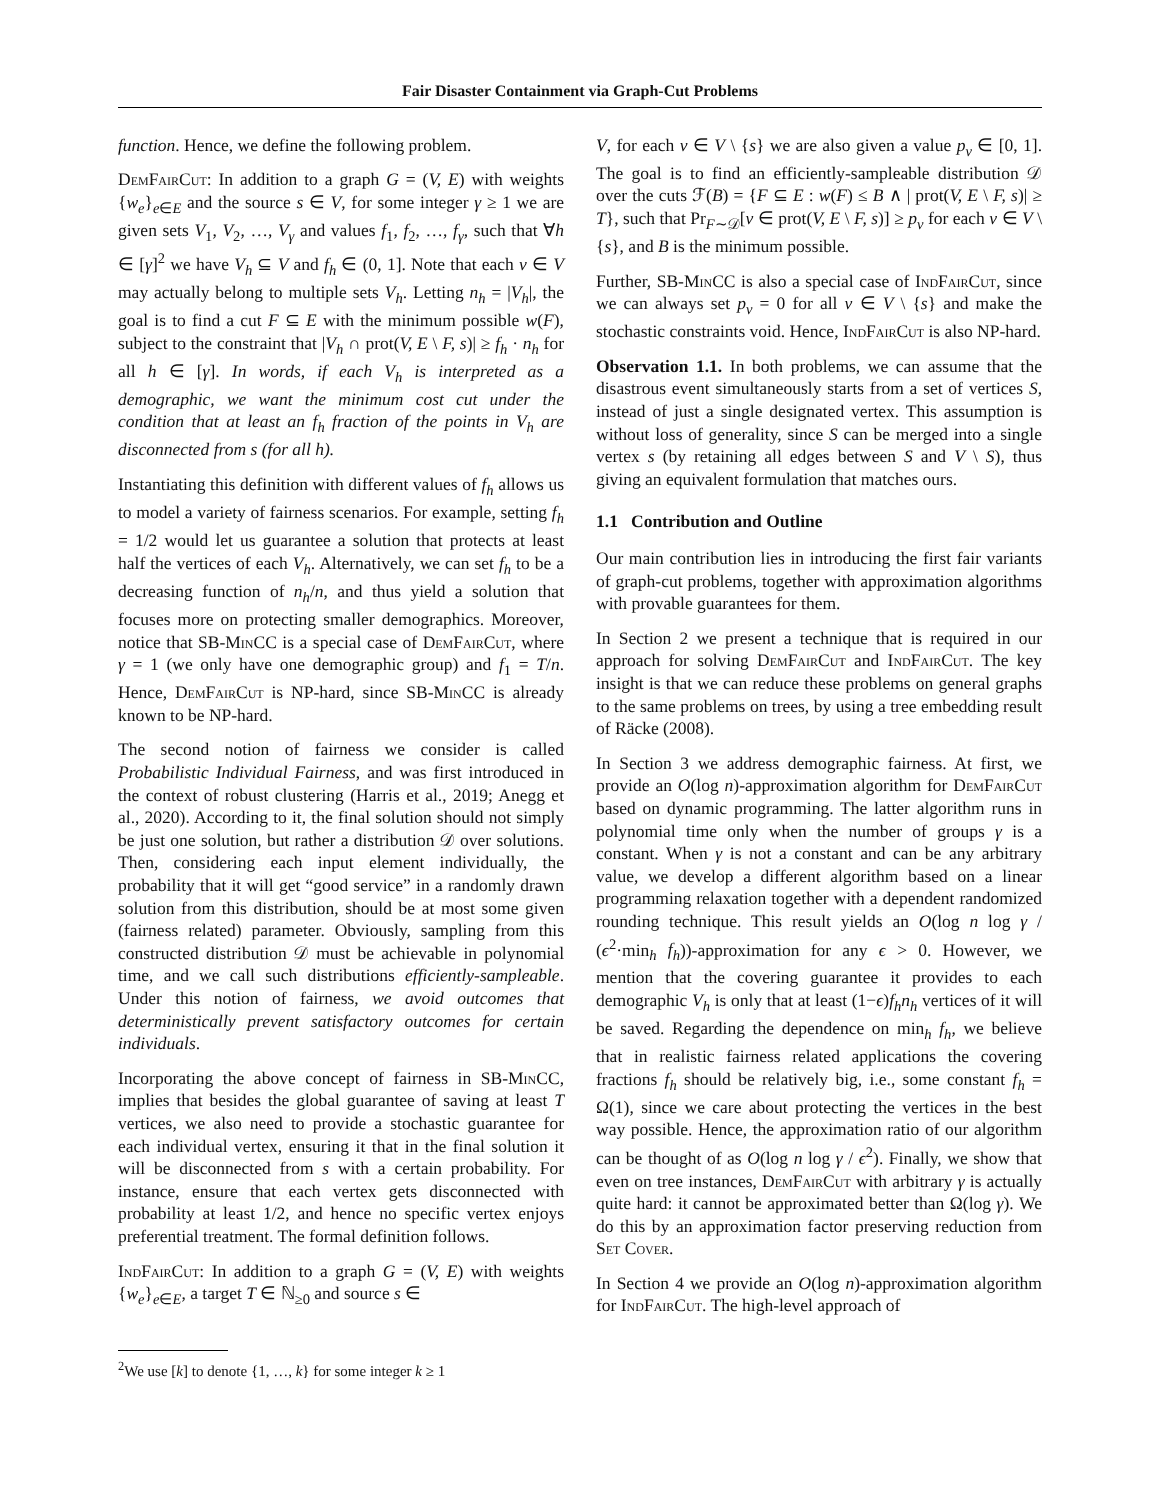Fair Disaster Containment via Graph-Cut Problems
function. Hence, we define the following problem.
DemFairCut: In addition to a graph G = (V, E) with weights {w<sub>e</sub>}<sub>e∈E</sub> and the source s ∈ V, for some integer γ ≥ 1 we are given sets V<sub>1</sub>, V<sub>2</sub>, …, V<sub>γ</sub> and values f<sub>1</sub>, f<sub>2</sub>, …, f<sub>γ</sub>, such that ∀h ∈ [γ]<sup>2</sup> we have V<sub>h</sub> ⊆ V and f<sub>h</sub> ∈ (0, 1]. Note that each v ∈ V may actually belong to multiple sets V<sub>h</sub>. Letting n<sub>h</sub> = |V<sub>h</sub>|, the goal is to find a cut F ⊆ E with the minimum possible w(F), subject to the constraint that |V<sub>h</sub> ∩ prot(V, E \ F, s)| ≥ f<sub>h</sub> · n<sub>h</sub> for all h ∈ [γ]. In words, if each V<sub>h</sub> is interpreted as a demographic, we want the minimum cost cut under the condition that at least an f<sub>h</sub> fraction of the points in V<sub>h</sub> are disconnected from s (for all h).
Instantiating this definition with different values of f<sub>h</sub> allows us to model a variety of fairness scenarios. For example, setting f<sub>h</sub> = 1/2 would let us guarantee a solution that protects at least half the vertices of each V<sub>h</sub>. Alternatively, we can set f<sub>h</sub> to be a decreasing function of n<sub>h</sub>/n, and thus yield a solution that focuses more on protecting smaller demographics. Moreover, notice that SB-MinCC is a special case of DemFairCut, where γ = 1 (we only have one demographic group) and f<sub>1</sub> = T/n. Hence, DemFairCut is NP-hard, since SB-MinCC is already known to be NP-hard.
The second notion of fairness we consider is called Probabilistic Individual Fairness, and was first introduced in the context of robust clustering (Harris et al., 2019; Anegg et al., 2020). According to it, the final solution should not simply be just one solution, but rather a distribution 𝒟 over solutions. Then, considering each input element individually, the probability that it will get “good service” in a randomly drawn solution from this distribution, should be at most some given (fairness related) parameter. Obviously, sampling from this constructed distribution 𝒟 must be achievable in polynomial time, and we call such distributions efficiently-sampleable. Under this notion of fairness, we avoid outcomes that deterministically prevent satisfactory outcomes for certain individuals.
Incorporating the above concept of fairness in SB-MinCC, implies that besides the global guarantee of saving at least T vertices, we also need to provide a stochastic guarantee for each individual vertex, ensuring it that in the final solution it will be disconnected from s with a certain probability. For instance, ensure that each vertex gets disconnected with probability at least 1/2, and hence no specific vertex enjoys preferential treatment. The formal definition follows.
IndFairCut: In addition to a graph G = (V, E) with weights {w<sub>e</sub>}<sub>e∈E</sub>, a target T ∈ ℕ<sub>≥0</sub> and source s ∈
<sup>2</sup> We use [k] to denote {1, …, k} for some integer k ≥ 1
V, for each v ∈ V \ {s} we are also given a value p<sub>v</sub> ∈ [0, 1]. The goal is to find an efficiently-sampleable distribution 𝒟 over the cuts ℱ(B) = {F ⊆ E : w(F) ≤ B ∧ | prot(V, E \ F, s)| ≥ T}, such that Pr<sub>F∼𝒟</sub>[v ∈ prot(V, E \ F, s)] ≥ p<sub>v</sub> for each v ∈ V \ {s}, and B is the minimum possible.
Further, SB-MinCC is also a special case of IndFairCut, since we can always set p<sub>v</sub> = 0 for all v ∈ V \ {s} and make the stochastic constraints void. Hence, IndFairCut is also NP-hard.
Observation 1.1. In both problems, we can assume that the disastrous event simultaneously starts from a set of vertices S, instead of just a single designated vertex. This assumption is without loss of generality, since S can be merged into a single vertex s (by retaining all edges between S and V \ S), thus giving an equivalent formulation that matches ours.
1.1 Contribution and Outline
Our main contribution lies in introducing the first fair variants of graph-cut problems, together with approximation algorithms with provable guarantees for them.
In Section 2 we present a technique that is required in our approach for solving DemFairCut and IndFairCut. The key insight is that we can reduce these problems on general graphs to the same problems on trees, by using a tree embedding result of Räcke (2008).
In Section 3 we address demographic fairness. At first, we provide an O(log n)-approximation algorithm for DemFairCut based on dynamic programming. The latter algorithm runs in polynomial time only when the number of groups γ is a constant. When γ is not a constant and can be any arbitrary value, we develop a different algorithm based on a linear programming relaxation together with a dependent randomized rounding technique. This result yields an O(log n log γ / (ϵ<sup>2</sup>·min<sub>h</sub> f<sub>h</sub>))-approximation for any ϵ > 0. However, we mention that the covering guarantee it provides to each demographic V<sub>h</sub> is only that at least (1−ϵ)f<sub>h</sub>n<sub>h</sub> vertices of it will be saved. Regarding the dependence on min<sub>h</sub> f<sub>h</sub>, we believe that in realistic fairness related applications the covering fractions f<sub>h</sub> should be relatively big, i.e., some constant f<sub>h</sub> = Ω(1), since we care about protecting the vertices in the best way possible. Hence, the approximation ratio of our algorithm can be thought of as O(log n log γ / ϵ<sup>2</sup>). Finally, we show that even on tree instances, DemFairCut with arbitrary γ is actually quite hard: it cannot be approximated better than Ω(log γ). We do this by an approximation factor preserving reduction from Set Cover.
In Section 4 we provide an O(log n)-approximation algorithm for IndFairCut. The high-level approach of